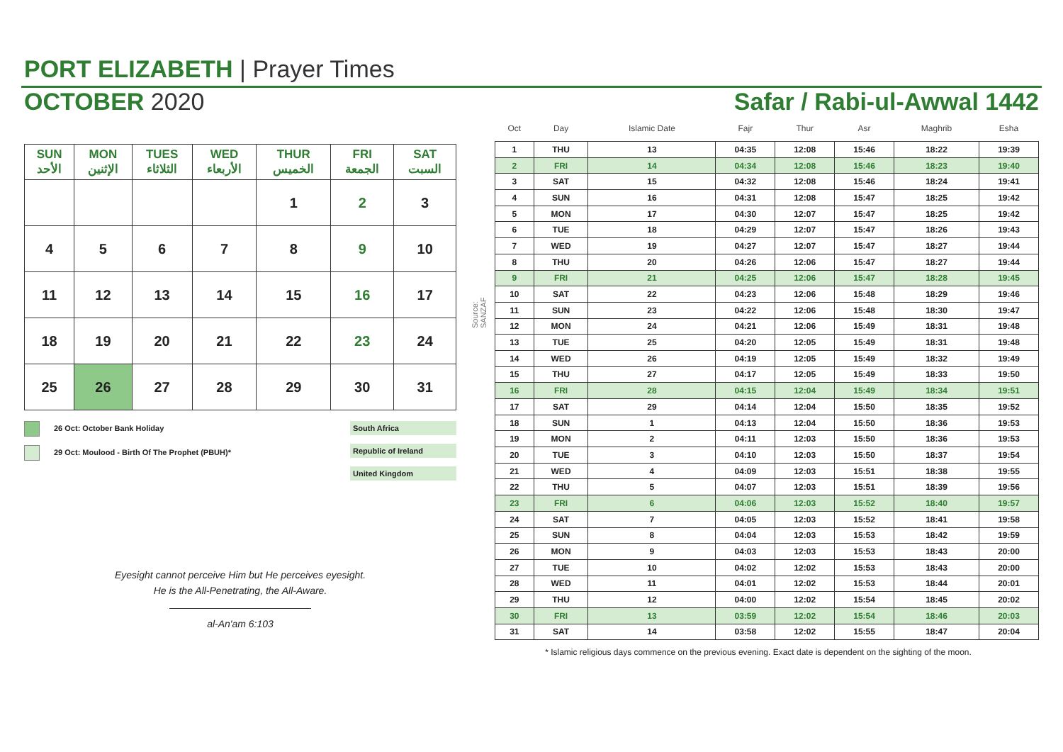PORT ELIZABETH | Prayer Times
OCTOBER 2020 Safar / Rabi-ul-Awwal 1442
| SUN الأحد | MON الإثنين | TUES الثلاثاء | WED الأربعاء | THUR الخميس | FRI الجمعة | SAT السبت |
| --- | --- | --- | --- | --- | --- | --- |
| | | | | 1 | 2 | 3 |
| 4 | 5 | 6 | 7 | 8 | 9 | 10 |
| 11 | 12 | 13 | 14 | 15 | 16 | 17 |
| 18 | 19 | 20 | 21 | 22 | 23 | 24 |
| 25 | 26 | 27 | 28 | 29 | 30 | 31 |
26 Oct: October Bank Holiday
29 Oct: Moulood - Birth Of The Prophet (PBUH)*
South Africa
Republic of Ireland
United Kingdom
Eyesight cannot perceive Him but He perceives eyesight.
He is the All-Penetrating, the All-Aware.
al-An'am 6:103
Source: SANZAF
| Oct | Day | Islamic Date | Fajr | Thur | Asr | Maghrib | Esha |
| --- | --- | --- | --- | --- | --- | --- | --- |
| 1 | THU | 13 | 04:35 | 12:08 | 15:46 | 18:22 | 19:39 |
| 2 | FRI | 14 | 04:34 | 12:08 | 15:46 | 18:23 | 19:40 |
| 3 | SAT | 15 | 04:32 | 12:08 | 15:46 | 18:24 | 19:41 |
| 4 | SUN | 16 | 04:31 | 12:08 | 15:47 | 18:25 | 19:42 |
| 5 | MON | 17 | 04:30 | 12:07 | 15:47 | 18:25 | 19:42 |
| 6 | TUE | 18 | 04:29 | 12:07 | 15:47 | 18:26 | 19:43 |
| 7 | WED | 19 | 04:27 | 12:07 | 15:47 | 18:27 | 19:44 |
| 8 | THU | 20 | 04:26 | 12:06 | 15:47 | 18:27 | 19:44 |
| 9 | FRI | 21 | 04:25 | 12:06 | 15:47 | 18:28 | 19:45 |
| 10 | SAT | 22 | 04:23 | 12:06 | 15:48 | 18:29 | 19:46 |
| 11 | SUN | 23 | 04:22 | 12:06 | 15:48 | 18:30 | 19:47 |
| 12 | MON | 24 | 04:21 | 12:06 | 15:49 | 18:31 | 19:48 |
| 13 | TUE | 25 | 04:20 | 12:05 | 15:49 | 18:31 | 19:48 |
| 14 | WED | 26 | 04:19 | 12:05 | 15:49 | 18:32 | 19:49 |
| 15 | THU | 27 | 04:17 | 12:05 | 15:49 | 18:33 | 19:50 |
| 16 | FRI | 28 | 04:15 | 12:04 | 15:49 | 18:34 | 19:51 |
| 17 | SAT | 29 | 04:14 | 12:04 | 15:50 | 18:35 | 19:52 |
| 18 | SUN | 1 | 04:13 | 12:04 | 15:50 | 18:36 | 19:53 |
| 19 | MON | 2 | 04:11 | 12:03 | 15:50 | 18:36 | 19:53 |
| 20 | TUE | 3 | 04:10 | 12:03 | 15:50 | 18:37 | 19:54 |
| 21 | WED | 4 | 04:09 | 12:03 | 15:51 | 18:38 | 19:55 |
| 22 | THU | 5 | 04:07 | 12:03 | 15:51 | 18:39 | 19:56 |
| 23 | FRI | 6 | 04:06 | 12:03 | 15:52 | 18:40 | 19:57 |
| 24 | SAT | 7 | 04:05 | 12:03 | 15:52 | 18:41 | 19:58 |
| 25 | SUN | 8 | 04:04 | 12:03 | 15:53 | 18:42 | 19:59 |
| 26 | MON | 9 | 04:03 | 12:03 | 15:53 | 18:43 | 20:00 |
| 27 | TUE | 10 | 04:02 | 12:02 | 15:53 | 18:43 | 20:00 |
| 28 | WED | 11 | 04:01 | 12:02 | 15:53 | 18:44 | 20:01 |
| 29 | THU | 12 | 04:00 | 12:02 | 15:54 | 18:45 | 20:02 |
| 30 | FRI | 13 | 03:59 | 12:02 | 15:54 | 18:46 | 20:03 |
| 31 | SAT | 14 | 03:58 | 12:02 | 15:55 | 18:47 | 20:04 |
* Islamic religious days commence on the previous evening. Exact date is dependent on the sighting of the moon.